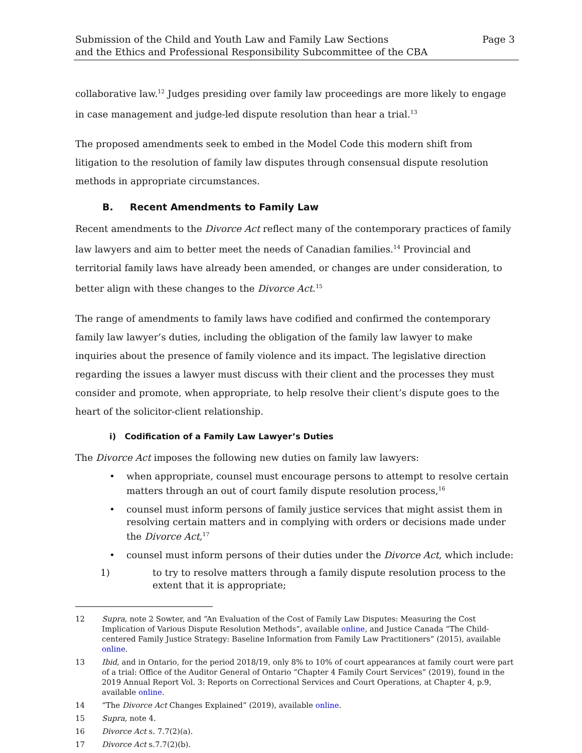Submission of the Child and Youth Law and Family Law Sections
and the Ethics and Professional Responsibility Subcommittee of the CBA
Page 3
collaborative law.<sup>12</sup> Judges presiding over family law proceedings are more likely to engage in case management and judge-led dispute resolution than hear a trial.<sup>13</sup>
The proposed amendments seek to embed in the Model Code this modern shift from litigation to the resolution of family law disputes through consensual dispute resolution methods in appropriate circumstances.
B. Recent Amendments to Family Law
Recent amendments to the Divorce Act reflect many of the contemporary practices of family law lawyers and aim to better meet the needs of Canadian families.<sup>14</sup> Provincial and territorial family laws have already been amended, or changes are under consideration, to better align with these changes to the Divorce Act.<sup>15</sup>
The range of amendments to family laws have codified and confirmed the contemporary family law lawyer’s duties, including the obligation of the family law lawyer to make inquiries about the presence of family violence and its impact. The legislative direction regarding the issues a lawyer must discuss with their client and the processes they must consider and promote, when appropriate, to help resolve their client’s dispute goes to the heart of the solicitor-client relationship.
i) Codification of a Family Law Lawyer’s Duties
The Divorce Act imposes the following new duties on family law lawyers:
• when appropriate, counsel must encourage persons to attempt to resolve certain matters through an out of court family dispute resolution process,<sup>16</sup>
• counsel must inform persons of family justice services that might assist them in resolving certain matters and in complying with orders or decisions made under the Divorce Act,<sup>17</sup>
• counsel must inform persons of their duties under the Divorce Act, which include:
1) to try to resolve matters through a family dispute resolution process to the extent that it is appropriate;
12 Supra, note 2 Sowter, and “An Evaluation of the Cost of Family Law Disputes: Measuring the Cost Implication of Various Dispute Resolution Methods”, available online, and Justice Canada “The Child-centered Family Justice Strategy: Baseline Information from Family Law Practitioners” (2015), available online.
13 Ibid, and in Ontario, for the period 2018/19, only 8% to 10% of court appearances at family court were part of a trial: Office of the Auditor General of Ontario “Chapter 4 Family Court Services” (2019), found in the 2019 Annual Report Vol. 3: Reports on Correctional Services and Court Operations, at Chapter 4, p.9, available online.
14 “The Divorce Act Changes Explained” (2019), available online.
15 Supra, note 4.
16 Divorce Act s. 7.7(2)(a).
17 Divorce Act s.7.7(2)(b).